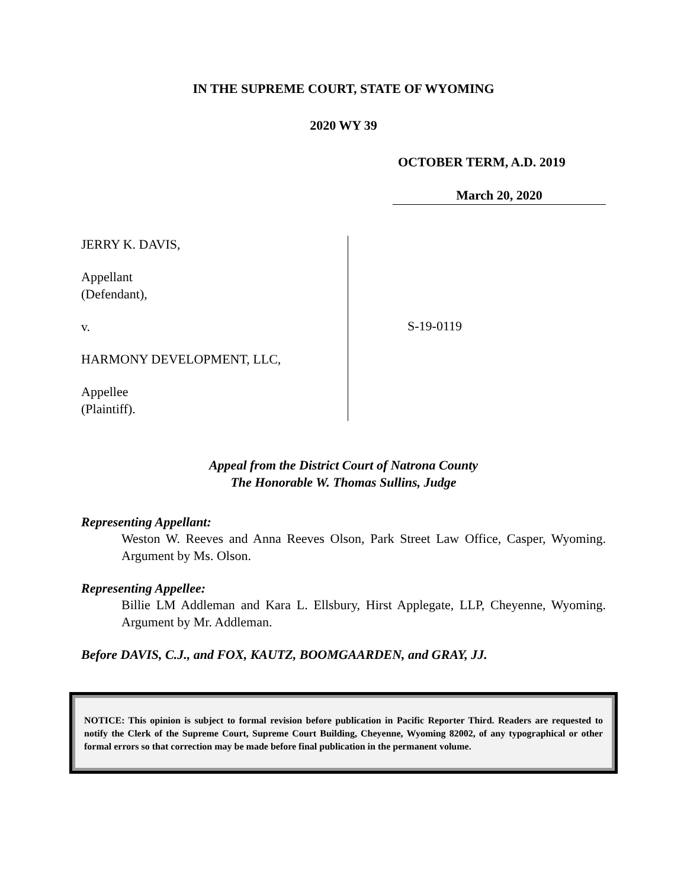IN THE SUPREME COURT, STATE OF WYOMING
2020 WY 39
OCTOBER TERM, A.D. 2019
March 20, 2020
JERRY K. DAVIS,
Appellant
(Defendant),
v.
HARMONY DEVELOPMENT, LLC,
Appellee
(Plaintiff).
S-19-0119
Appeal from the District Court of Natrona County
The Honorable W. Thomas Sullins, Judge
Representing Appellant:
Weston W. Reeves and Anna Reeves Olson, Park Street Law Office, Casper, Wyoming. Argument by Ms. Olson.
Representing Appellee:
Billie LM Addleman and Kara L. Ellsbury, Hirst Applegate, LLP, Cheyenne, Wyoming. Argument by Mr. Addleman.
Before DAVIS, C.J., and FOX, KAUTZ, BOOMGAARDEN, and GRAY, JJ.
NOTICE: This opinion is subject to formal revision before publication in Pacific Reporter Third. Readers are requested to notify the Clerk of the Supreme Court, Supreme Court Building, Cheyenne, Wyoming 82002, of any typographical or other formal errors so that correction may be made before final publication in the permanent volume.